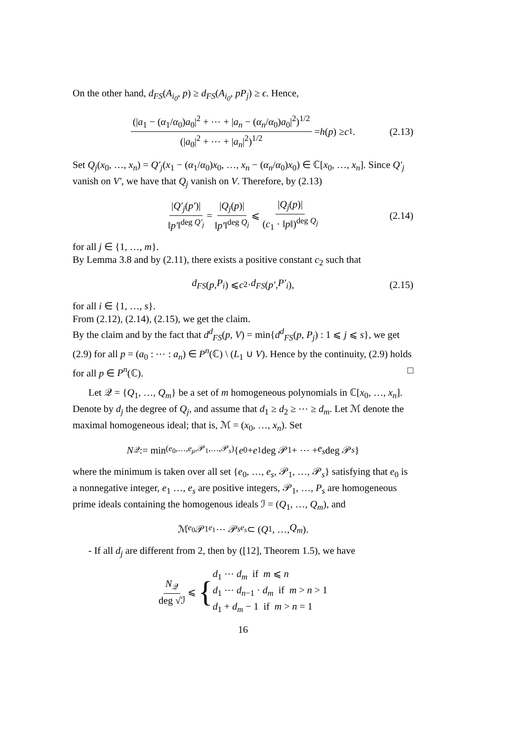On the other hand, d<sub>FS</sub>(A<sub>i<sub>0</sub></sub>, p) ≥ d<sub>FS</sub>(A<sub>i<sub>0</sub></sub>, pP<sub>j</sub>) ≥ ϵ. Hence,
(|a<sub>1</sub> − (α<sub>1</sub>/α<sub>0</sub>)a<sub>0</sub>|<sup>2</sup> + ⋯ + |a<sub>n</sub> − (α<sub>n</sub>/α<sub>0</sub>)a<sub>0</sub>|<sup>2</sup>)<sup>1/2</sup> (|a<sub>0</sub>|<sup>2</sup> + ⋯ + |a<sub>n</sub>|<sup>2</sup>)<sup>1/2</sup> = h (p) ≥ c<sub>1</sub>. (2.13)
Set Q<sub>j</sub>(x<sub>0</sub>, …, x<sub>n</sub>) = Q′<sub>j</sub>(x<sub>1</sub> − (α<sub>1</sub>/α<sub>0</sub>)x<sub>0</sub>, …, x<sub>n</sub> − (α<sub>n</sub>/α<sub>0</sub>)x<sub>0</sub>) ∈ ℂ[x<sub>0</sub>, …, x<sub>n</sub>]. Since Q′<sub>j</sub> vanish on V′, we have that Q<sub>j</sub> vanish on V. Therefore, by (2.13)
|Q′<sub>j</sub>(p′)| ‖p′‖<sup>deg Q′<sub>j</sub></sup> = |Q<sub>j</sub>(p)| ‖p′‖<sup>deg Q<sub>j</sub></sup> ⩽ |Q<sub>j</sub>(p)| (c<sub>1</sub> · ‖p‖)<sup>deg Q<sub>j</sub></sup> (2.14)
for all j ∈ {1, …, m}.
By Lemma 3.8 and by (2.11), there exists a positive constant c<sub>2</sub> such that
d<sub>FS</sub> (p, P<sub>i</sub>) ⩽ c<sub>2</sub> · d<sub>FS</sub> (p′, P′<sub>i</sub>), (2.15)
for all i ∈ {1, …, s}.
From (2.12), (2.14), (2.15), we get the claim.
By the claim and by the fact that d<sup>d</sup><sub>FS</sub>(p, V) = min{d<sup>d</sup><sub>FS</sub>(p, P<sub>j</sub>) : 1 ⩽ j ⩽ s}, we get (2.9) for all p = (a<sub>0</sub> : ⋯ : a<sub>n</sub>) ∈ P<sup>n</sup>(ℂ) \ (L<sub>1</sub> ∪ V). Hence by the continuity, (2.9) holds for all p ∈ P<sup>n</sup>(ℂ). □
Let 𝒬 = {Q<sub>1</sub>, …, Q<sub>m</sub>} be a set of m homogeneous polynomials in ℂ[x<sub>0</sub>, …, x<sub>n</sub>]. Denote by d<sub>j</sub> the degree of Q<sub>j</sub>, and assume that d<sub>1</sub> ≥ d<sub>2</sub> ≥ ⋯ ≥ d<sub>m</sub>. Let ℳ denote the maximal homogeneous ideal; that is, ℳ = (x<sub>0</sub>, …, x<sub>n</sub>). Set
N<sub>𝒬</sub> := min<sub>(e<sub>0</sub>,…,e<sub>μ</sub>,𝒫<sub>1</sub>,…,𝒫<sub>s</sub>)</sub> { e<sub>0</sub> + e<sub>1</sub> deg 𝒫<sub>1</sub> + ⋯ + e<sub>s</sub> deg 𝒫<sub>s</sub> }
where the minimum is taken over all set {e<sub>0</sub>, …, e<sub>s</sub>, 𝒫<sub>1</sub>, …, 𝒫<sub>s</sub>} satisfying that e<sub>0</sub> is a nonnegative integer, e<sub>1</sub> …, e<sub>s</sub> are positive integers, 𝒫<sub>1</sub>, …, P<sub>s</sub> are homogeneous prime ideals containing the homogenous ideals ℐ = (Q<sub>1</sub>, …, Q<sub>m</sub>), and
ℳ<sup>e<sub>0</sub></sup>𝒫<sub>1</sub><sup>e<sub>1</sub></sup> ⋯ 𝒫<sub>s</sub><sup>e<sub>s</sub></sup> ⊂ (Q<sub>1</sub>, …, Q<sub>m</sub>).
- If all d<sub>j</sub> are different from 2, then by ([12], Theorem 1.5), we have
N<sub>𝒬</sub> deg √ℐ ⩽ { d<sub>1</sub> ⋯ d<sub>m</sub> if m ⩽ n
d<sub>1</sub> ⋯ d<sub>n−1</sub> · d<sub>m</sub> if m > n > 1
d<sub>1</sub> + d<sub>m</sub> − 1 if m > n = 1
16